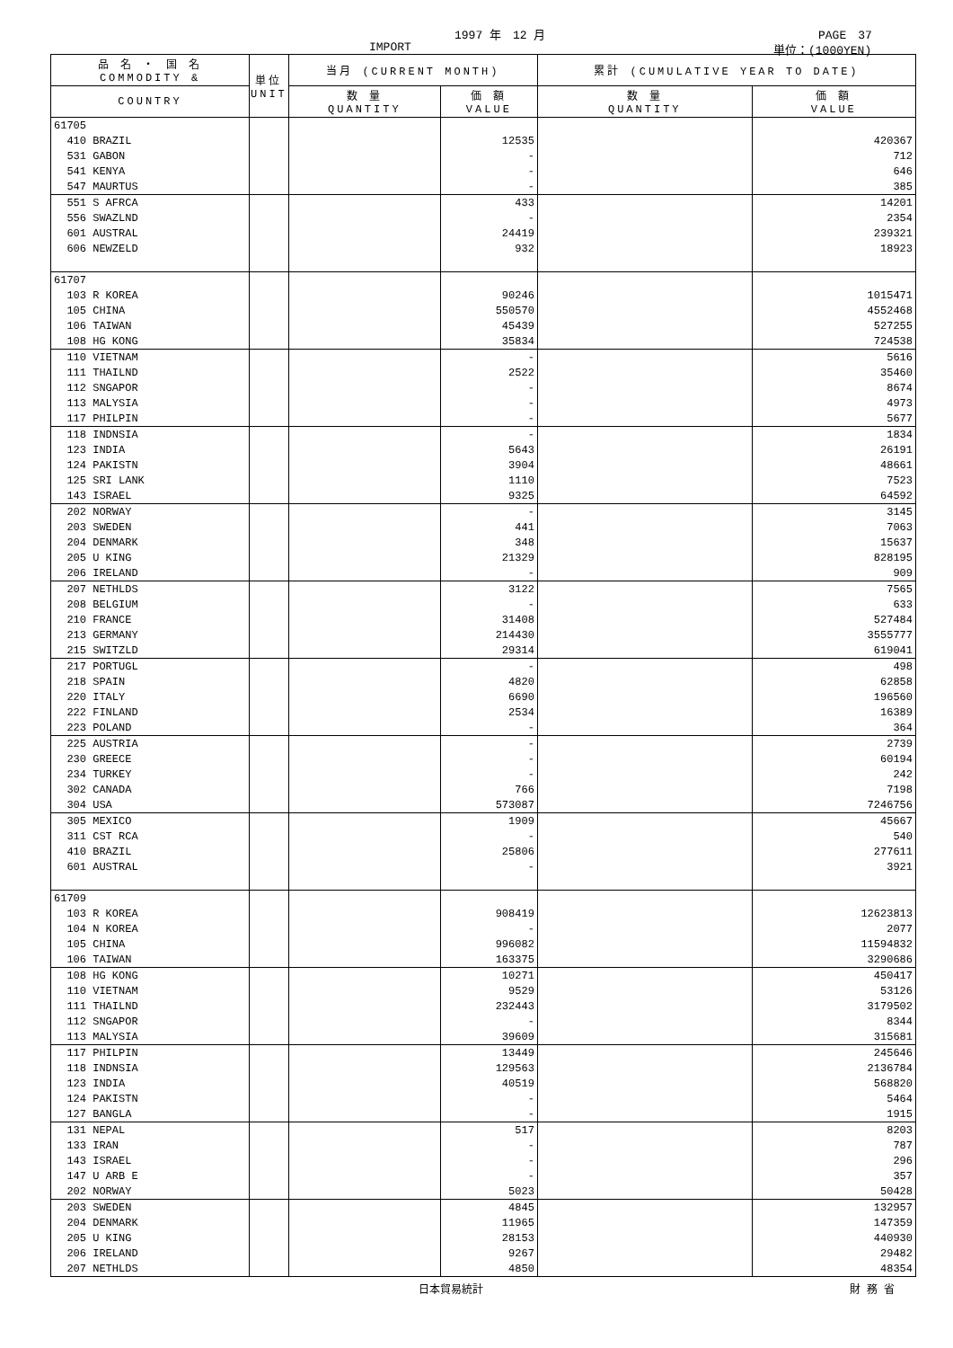1997 年　12 月 PAGE　37
IMPORT 単位：(1000YEN)
| 品 名 ・ 国 名 COMMODITY & | 単位 UNIT | 当月 (CURRENT MONTH) | | 累計 (CUMULATIVE YEAR TO DATE) | |
| --- | --- | --- | --- | --- | --- |
| COUNTRY | | 数 量 QUANTITY | 価 額 VALUE | 数 量 QUANTITY | 価 額 VALUE |
| 61705 | | | | | |
| 410 BRAZIL | | | 12535 | | 420367 |
| 531 GABON | | | - | | 712 |
| 541 KENYA | | | - | | 646 |
| 547 MAURTUS | | | - | | 385 |
| 551 S AFRCA | | | 433 | | 14201 |
| 556 SWAZLND | | | - | | 2354 |
| 601 AUSTRAL | | | 24419 | | 239321 |
| 606 NEWZELD | | | 932 | | 18923 |
| 61707 | | | | | |
| 103 R KOREA | | | 90246 | | 1015471 |
| 105 CHINA | | | 550570 | | 4552468 |
| 106 TAIWAN | | | 45439 | | 527255 |
| 108 HG KONG | | | 35834 | | 724538 |
| 110 VIETNAM | | | - | | 5616 |
| 111 THAILND | | | 2522 | | 35460 |
| 112 SNGAPOR | | | - | | 8674 |
| 113 MALYSIA | | | - | | 4973 |
| 117 PHILPIN | | | - | | 5677 |
| 118 INDNSIA | | | - | | 1834 |
| 123 INDIA | | | 5643 | | 26191 |
| 124 PAKISTN | | | 3904 | | 48661 |
| 125 SRI LANK | | | 1110 | | 7523 |
| 143 ISRAEL | | | 9325 | | 64592 |
| 202 NORWAY | | | - | | 3145 |
| 203 SWEDEN | | | 441 | | 7063 |
| 204 DENMARK | | | 348 | | 15637 |
| 205 U KING | | | 21329 | | 828195 |
| 206 IRELAND | | | - | | 909 |
| 207 NETHLDS | | | 3122 | | 7565 |
| 208 BELGIUM | | | - | | 633 |
| 210 FRANCE | | | 31408 | | 527484 |
| 213 GERMANY | | | 214430 | | 3555777 |
| 215 SWITZLD | | | 29314 | | 619041 |
| 217 PORTUGL | | | - | | 498 |
| 218 SPAIN | | | 4820 | | 62858 |
| 220 ITALY | | | 6690 | | 196560 |
| 222 FINLAND | | | 2534 | | 16389 |
| 223 POLAND | | | - | | 364 |
| 225 AUSTRIA | | | - | | 2739 |
| 230 GREECE | | | - | | 60194 |
| 234 TURKEY | | | - | | 242 |
| 302 CANADA | | | 766 | | 7198 |
| 304 USA | | | 573087 | | 7246756 |
| 305 MEXICO | | | 1909 | | 45667 |
| 311 CST RCA | | | - | | 540 |
| 410 BRAZIL | | | 25806 | | 277611 |
| 601 AUSTRAL | | | - | | 3921 |
| 61709 | | | | | |
| 103 R KOREA | | | 908419 | | 12623813 |
| 104 N KOREA | | | - | | 2077 |
| 105 CHINA | | | 996082 | | 11594832 |
| 106 TAIWAN | | | 163375 | | 3290686 |
| 108 HG KONG | | | 10271 | | 450417 |
| 110 VIETNAM | | | 9529 | | 53126 |
| 111 THAILND | | | 232443 | | 3179502 |
| 112 SNGAPOR | | | - | | 8344 |
| 113 MALYSIA | | | 39609 | | 315681 |
| 117 PHILPIN | | | 13449 | | 245646 |
| 118 INDNSIA | | | 129563 | | 2136784 |
| 123 INDIA | | | 40519 | | 568820 |
| 124 PAKISTN | | | - | | 5464 |
| 127 BANGLA | | | - | | 1915 |
| 131 NEPAL | | | 517 | | 8203 |
| 133 IRAN | | | - | | 787 |
| 143 ISRAEL | | | - | | 296 |
| 147 U ARB E | | | - | | 357 |
| 202 NORWAY | | | 5023 | | 50428 |
| 203 SWEDEN | | | 4845 | | 132957 |
| 204 DENMARK | | | 11965 | | 147359 |
| 205 U KING | | | 28153 | | 440930 |
| 206 IRELAND | | | 9267 | | 29482 |
| 207 NETHLDS | | | 4850 | | 48354 |
日本貿易統計 財 務 省